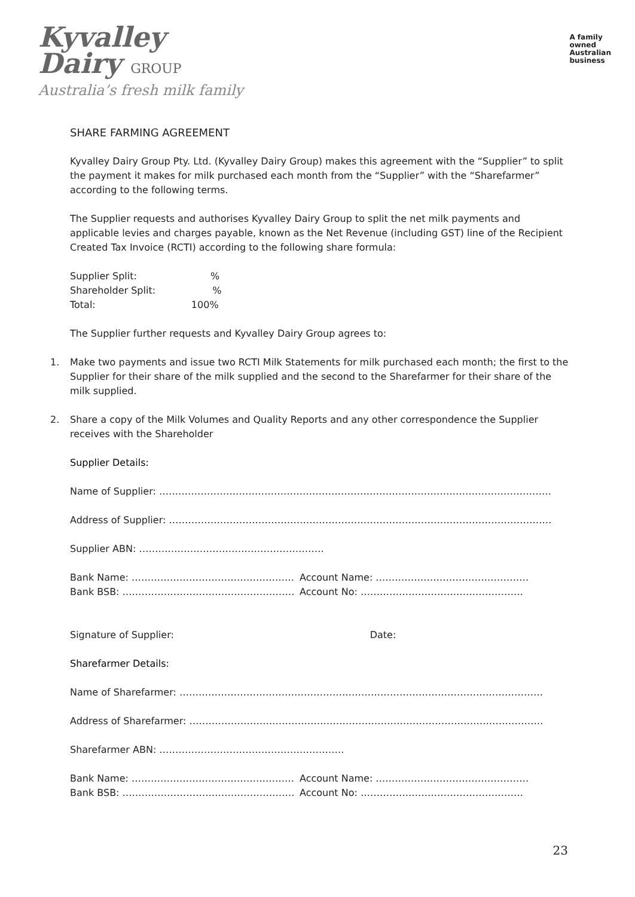Kyvalley
Dairy GROUP
Australia’s fresh milk family
A family
owned
Australian
business
SHARE FARMING AGREEMENT
Kyvalley Dairy Group Pty. Ltd. (Kyvalley Dairy Group) makes this agreement with the “Supplier” to split the payment it makes for milk purchased each month from the “Supplier” with the “Sharefarmer” according to the following terms.
The Supplier requests and authorises Kyvalley Dairy Group to split the net milk payments and applicable levies and charges payable, known as the Net Revenue (including GST) line of the Recipient Created Tax Invoice (RCTI) according to the following share formula:
Supplier Split: %
Shareholder Split: %
Total: 100%
The Supplier further requests and Kyvalley Dairy Group agrees to:
1. Make two payments and issue two RCTI Milk Statements for milk purchased each month; the first to the Supplier for their share of the milk supplied and the second to the Sharefarmer for their share of the milk supplied.
2. Share a copy of the Milk Volumes and Quality Reports and any other correspondence the Supplier receives with the Shareholder
Supplier Details:
Name of Supplier: ……………………………………………………………………………………………………………
Address of Supplier: …………………………………………………………………………………………………………
Supplier ABN: ………………………………………………….
Bank Name: …………………………………………… Account Name: …………………………………………
Bank BSB: ……………………………………………… Account No: ……………………………………………
Signature of Supplier: Date:
Sharefarmer Details:
Name of Sharefarmer: ……………………………………………………………………………………………………
Address of Sharefarmer: …………………………………………………………………………………………………
Sharefarmer ABN: ………………………………………………….
Bank Name: …………………………………………… Account Name: …………………………………………
Bank BSB: ……………………………………………… Account No: ……………………………………………
23